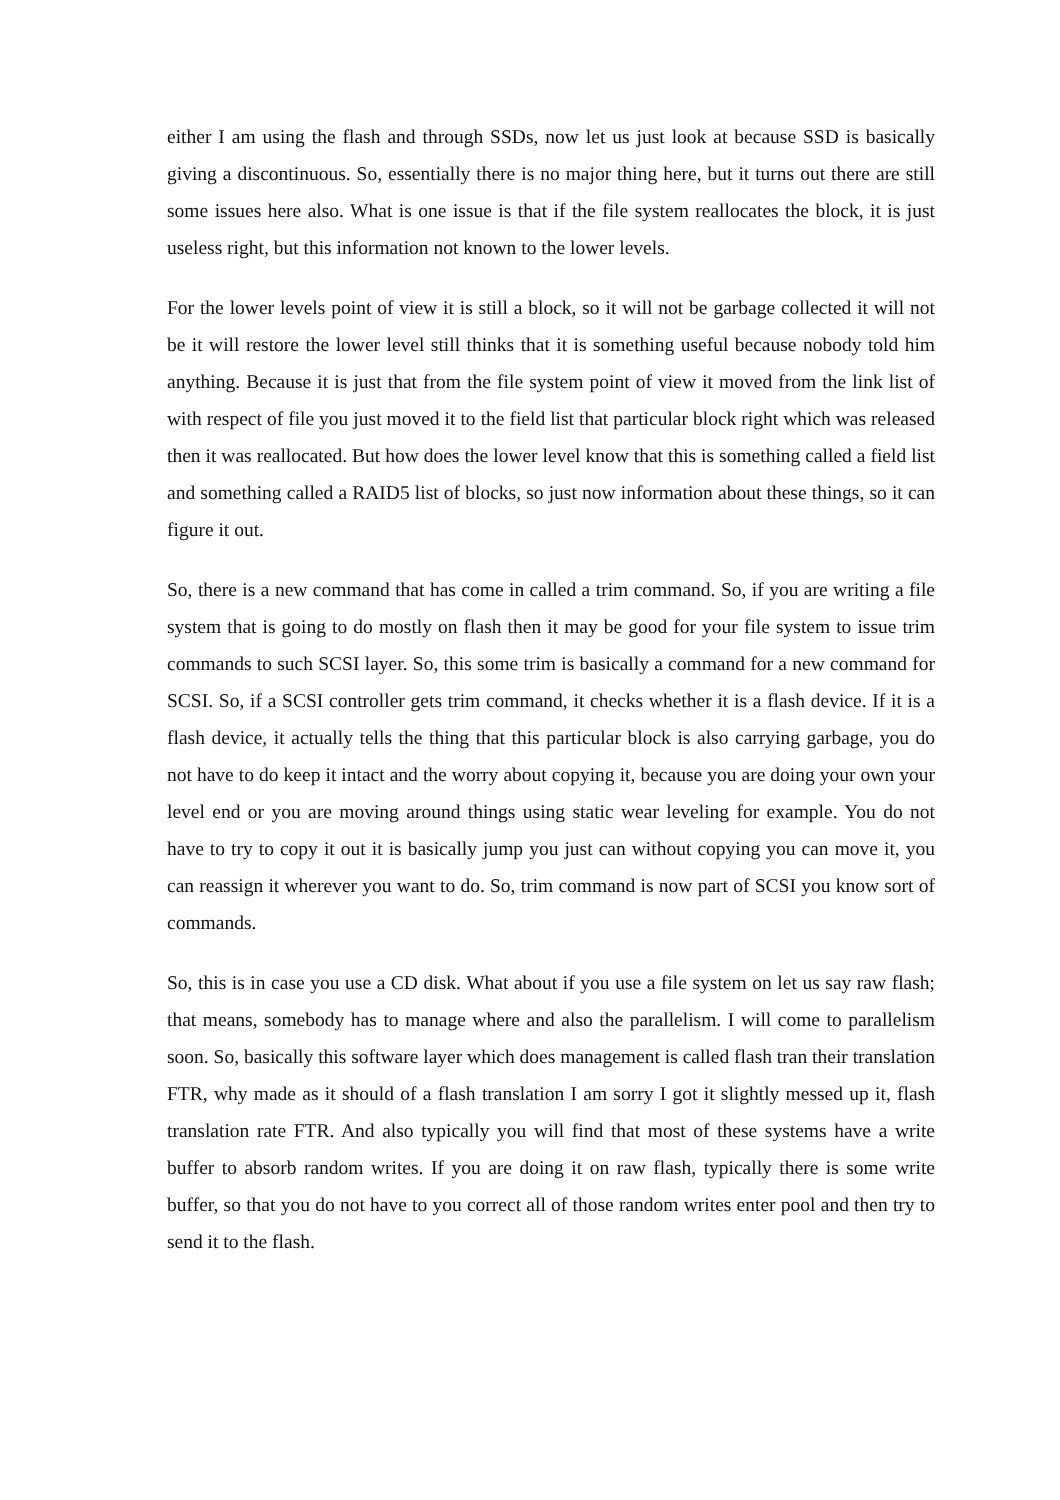either I am using the flash and through SSDs, now let us just look at because SSD is basically giving a discontinuous. So, essentially there is no major thing here, but it turns out there are still some issues here also. What is one issue is that if the file system reallocates the block, it is just useless right, but this information not known to the lower levels.
For the lower levels point of view it is still a block, so it will not be garbage collected it will not be it will restore the lower level still thinks that it is something useful because nobody told him anything. Because it is just that from the file system point of view it moved from the link list of with respect of file you just moved it to the field list that particular block right which was released then it was reallocated. But how does the lower level know that this is something called a field list and something called a RAID5 list of blocks, so just now information about these things, so it can figure it out.
So, there is a new command that has come in called a trim command. So, if you are writing a file system that is going to do mostly on flash then it may be good for your file system to issue trim commands to such SCSI layer. So, this some trim is basically a command for a new command for SCSI. So, if a SCSI controller gets trim command, it checks whether it is a flash device. If it is a flash device, it actually tells the thing that this particular block is also carrying garbage, you do not have to do keep it intact and the worry about copying it, because you are doing your own your level end or you are moving around things using static wear leveling for example. You do not have to try to copy it out it is basically jump you just can without copying you can move it, you can reassign it wherever you want to do. So, trim command is now part of SCSI you know sort of commands.
So, this is in case you use a CD disk. What about if you use a file system on let us say raw flash; that means, somebody has to manage where and also the parallelism. I will come to parallelism soon. So, basically this software layer which does management is called flash tran their translation FTR, why made as it should of a flash translation I am sorry I got it slightly messed up it, flash translation rate FTR. And also typically you will find that most of these systems have a write buffer to absorb random writes. If you are doing it on raw flash, typically there is some write buffer, so that you do not have to you correct all of those random writes enter pool and then try to send it to the flash.